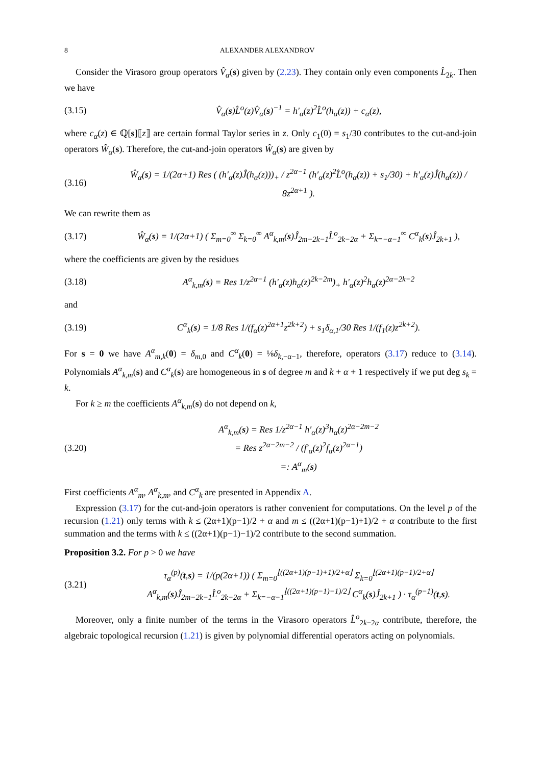8 ALEXANDER ALEXANDROV
Consider the Virasoro group operators V̂<sub>α</sub>(s) given by (2.23). They contain only even components L̂<sub>2k</sub>. Then we have
(3.15) V̂<sub>α</sub>(s)L̂<sup>o</sup>(z)V̂<sub>α</sub>(s)<sup>−1</sup> = h′<sub>α</sub>(z)<sup>2</sup>L̂<sup>o</sup>(h<sub>α</sub>(z)) + c<sub>α</sub>(z),
where c<sub>α</sub>(z) ∈ ℚ[s]⟦z⟧ are certain formal Taylor series in z. Only c<sub>1</sub>(0) = s<sub>1</sub>/30 contributes to the cut-and-join operators Ŵ<sub>α</sub>(s). Therefore, the cut-and-join operators Ŵ<sub>α</sub>(s) are given by
(3.16) Ŵ<sub>α</sub>(s) = 1/(2α+1) Res ( (h′<sub>α</sub>(z)Ĵ(h<sub>α</sub>(z)))<sub>+</sub> / z<sup>2α−1</sup> (h′<sub>α</sub>(z)<sup>2</sup>L̂<sup>o</sup>(h<sub>α</sub>(z)) + s<sub>1</sub>/30) + h′<sub>α</sub>(z)Ĵ(h<sub>α</sub>(z)) / 8z<sup>2α+1</sup> ).
We can rewrite them as
(3.17) Ŵ<sub>α</sub>(s) = 1/(2α+1) ( Σ<sub>m=0</sub><sup>∞</sup> Σ<sub>k=0</sub><sup>∞</sup> A<sup>α</sup><sub>k,m</sub>(s)Ĵ<sub>2m−2k−1</sub>L̂<sup>o</sup><sub>2k−2α</sub> + Σ<sub>k=−α−1</sub><sup>∞</sup> C<sup>α</sup><sub>k</sub>(s)Ĵ<sub>2k+1</sub> ),
where the coefficients are given by the residues
(3.18) A<sup>α</sup><sub>k,m</sub>(s) = Res 1/z<sup>2α−1</sup> (h′<sub>α</sub>(z)h<sub>α</sub>(z)<sup>2k−2m</sup>)<sub>+</sub> h′<sub>α</sub>(z)<sup>2</sup>h<sub>α</sub>(z)<sup>2α−2k−2</sup>
and
(3.19) C<sup>α</sup><sub>k</sub>(s) = 1/8 Res 1/(f<sub>α</sub>(z)<sup>2α+1</sup>z<sup>2k+2</sup>) + s<sub>1</sub>δ<sub>α,1</sub>/30 Res 1/(f<sub>1</sub>(z)z<sup>2k+2</sup>).
For s = 0 we have A<sup>α</sup><sub>m,k</sub>(0) = δ<sub>m,0</sub> and C<sup>α</sup><sub>k</sub>(0) = ⅛δ<sub>k,−α−1</sub>, therefore, operators (3.17) reduce to (3.14). Polynomials A<sup>α</sup><sub>k,m</sub>(s) and C<sup>α</sup><sub>k</sub>(s) are homogeneous in s of degree m and k + α + 1 respectively if we put deg s<sub>k</sub> = k.
For k ≥ m the coefficients A<sup>α</sup><sub>k,m</sub>(s) do not depend on k,
(3.20) A<sup>α</sup><sub>k,m</sub>(s) = Res 1/z<sup>2α−1</sup> h′<sub>α</sub>(z)<sup>3</sup>h<sub>α</sub>(z)<sup>2α−2m−2</sup>
= Res z<sup>2α−2m−2</sup> / (f′<sub>α</sub>(z)<sup>2</sup>f<sub>α</sub>(z)<sup>2α−1</sup>)
=: A<sup>α</sup><sub>m</sub>(s)
First coefficients A<sup>α</sup><sub>m</sub>, A<sup>α</sup><sub>k,m</sub>, and C<sup>α</sup><sub>k</sub> are presented in Appendix A.
Expression (3.17) for the cut-and-join operators is rather convenient for computations. On the level p of the recursion (1.21) only terms with k ≤ (2α+1)(p−1)/2 + α and m ≤ ((2α+1)(p−1)+1)/2 + α contribute to the first summation and the terms with k ≤ ((2α+1)(p−1)−1)/2 contribute to the second summation.
Proposition 3.2. For p > 0 we have
(3.21) τ<sub>α</sub><sup>(p)</sup>(t,s) = 1/(p(2α+1)) ( Σ<sub>m=0</sub><sup>⌊((2α+1)(p−1)+1)/2+α⌋</sup> Σ<sub>k=0</sub><sup>⌊(2α+1)(p−1)/2+α⌋</sup> A<sup>α</sup><sub>k,m</sub>(s)Ĵ<sub>2m−2k−1</sub>L̂<sup>o</sup><sub>2k−2α</sub> + Σ<sub>k=−α−1</sub><sup>⌊((2α+1)(p−1)−1)/2⌋</sup> C<sup>α</sup><sub>k</sub>(s)Ĵ<sub>2k+1</sub> ) · τ<sub>α</sub><sup>(p−1)</sup>(t,s).
Moreover, only a finite number of the terms in the Virasoro operators L̂<sup>o</sup><sub>2k−2α</sub> contribute, therefore, the algebraic topological recursion (1.21) is given by polynomial differential operators acting on polynomials.